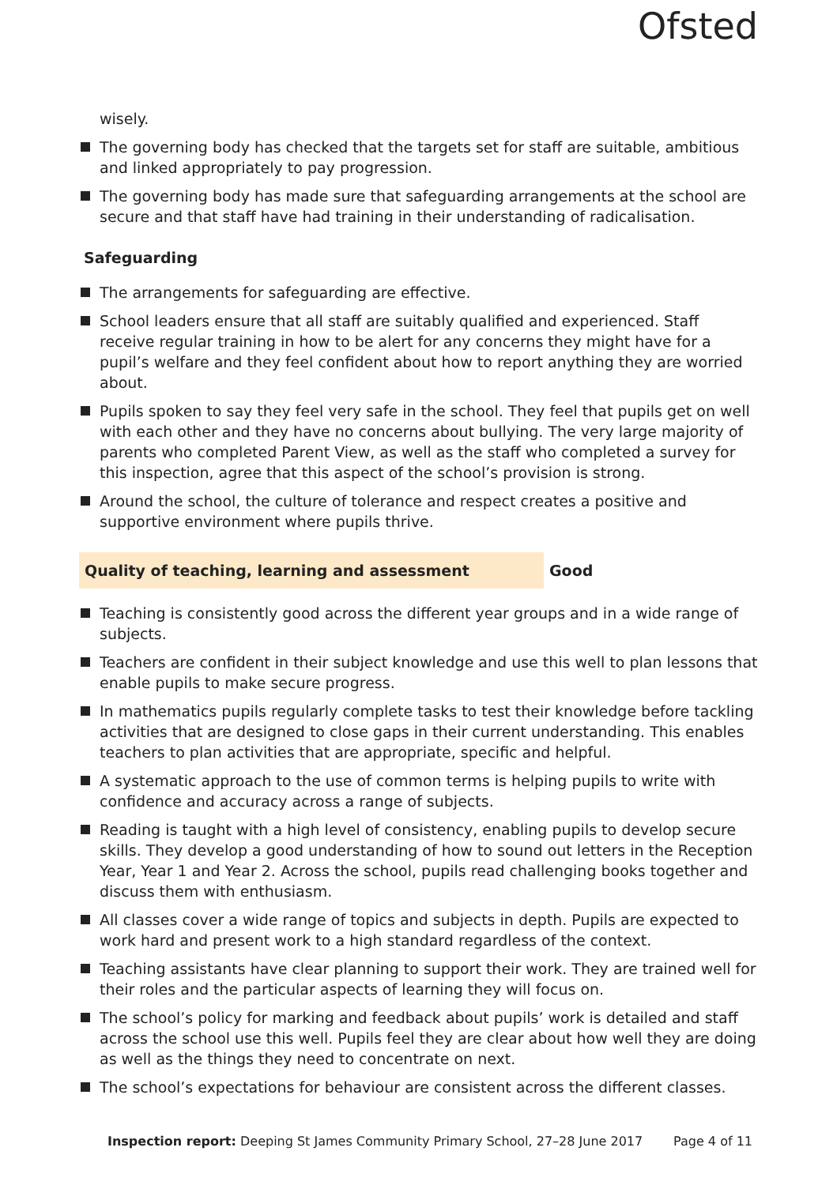Ofsted
wisely.
The governing body has checked that the targets set for staff are suitable, ambitious and linked appropriately to pay progression.
The governing body has made sure that safeguarding arrangements at the school are secure and that staff have had training in their understanding of radicalisation.
Safeguarding
The arrangements for safeguarding are effective.
School leaders ensure that all staff are suitably qualified and experienced. Staff receive regular training in how to be alert for any concerns they might have for a pupil’s welfare and they feel confident about how to report anything they are worried about.
Pupils spoken to say they feel very safe in the school. They feel that pupils get on well with each other and they have no concerns about bullying. The very large majority of parents who completed Parent View, as well as the staff who completed a survey for this inspection, agree that this aspect of the school’s provision is strong.
Around the school, the culture of tolerance and respect creates a positive and supportive environment where pupils thrive.
Quality of teaching, learning and assessment Good
Teaching is consistently good across the different year groups and in a wide range of subjects.
Teachers are confident in their subject knowledge and use this well to plan lessons that enable pupils to make secure progress.
In mathematics pupils regularly complete tasks to test their knowledge before tackling activities that are designed to close gaps in their current understanding. This enables teachers to plan activities that are appropriate, specific and helpful.
A systematic approach to the use of common terms is helping pupils to write with confidence and accuracy across a range of subjects.
Reading is taught with a high level of consistency, enabling pupils to develop secure skills. They develop a good understanding of how to sound out letters in the Reception Year, Year 1 and Year 2. Across the school, pupils read challenging books together and discuss them with enthusiasm.
All classes cover a wide range of topics and subjects in depth. Pupils are expected to work hard and present work to a high standard regardless of the context.
Teaching assistants have clear planning to support their work. They are trained well for their roles and the particular aspects of learning they will focus on.
The school’s policy for marking and feedback about pupils’ work is detailed and staff across the school use this well. Pupils feel they are clear about how well they are doing as well as the things they need to concentrate on next.
The school’s expectations for behaviour are consistent across the different classes.
Inspection report: Deeping St James Community Primary School, 27–28 June 2017 Page 4 of 11